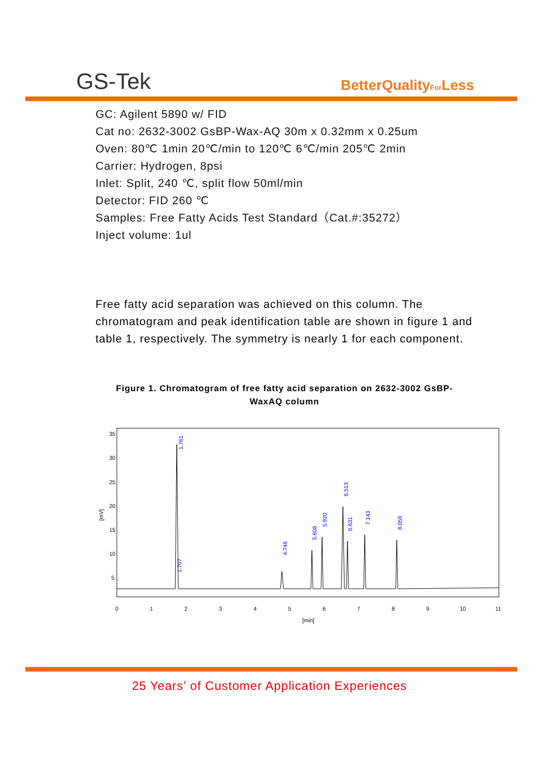GS-Tek BetterQualityFor Less
GC: Agilent 5890 w/ FID
Cat no: 2632-3002 GsBP-Wax-AQ 30m x 0.32mm x 0.25um
Oven: 80℃ 1min 20℃/min to 120℃ 6℃/min 205℃ 2min
Carrier: Hydrogen, 8psi
Inlet: Split, 240 ℃, split flow 50ml/min
Detector: FID 260 ℃
Samples: Free Fatty Acids Test Standard（Cat.#:35272）
Inject volume: 1ul
Free fatty acid separation was achieved on this column. The chromatogram and peak identification table are shown in figure 1 and table 1, respectively. The symmetry is nearly 1 for each component.
Figure 1. Chromatogram of free fatty acid separation on 2632-3002 GsBP-WaxAQ column
35
30
25
20
15
10
5
[mV]
0
1
2
3
4
5
6
7
8
9
10
11
[min]
1.761
4.746
5.608
5.920
6.513
6.631
7.143
8.058
1.707
25 Years’ of Customer Application Experiences